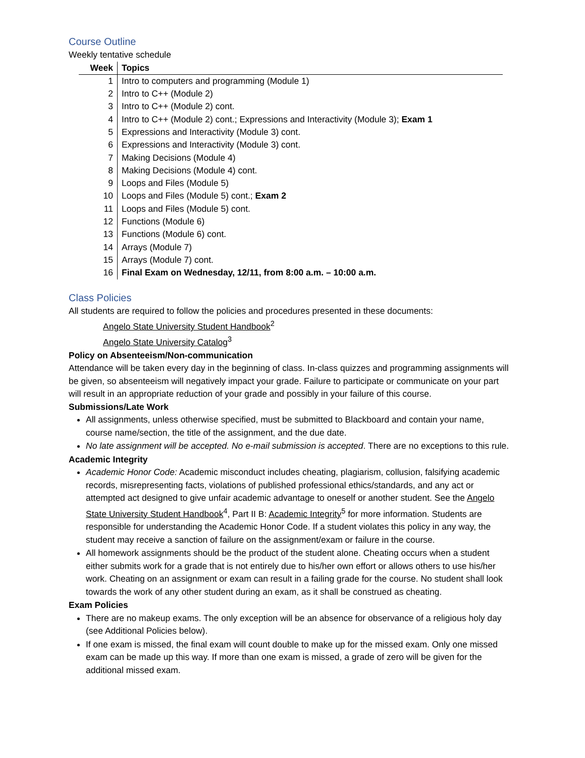Course Outline
Weekly tentative schedule
| Week | Topics |
| --- | --- |
| 1 | Intro to computers and programming (Module 1) |
| 2 | Intro to C++ (Module 2) |
| 3 | Intro to C++ (Module 2) cont. |
| 4 | Intro to C++ (Module 2) cont.; Expressions and Interactivity (Module 3); Exam 1 |
| 5 | Expressions and Interactivity (Module 3) cont. |
| 6 | Expressions and Interactivity (Module 3) cont. |
| 7 | Making Decisions (Module 4) |
| 8 | Making Decisions (Module 4) cont. |
| 9 | Loops and Files (Module 5) |
| 10 | Loops and Files (Module 5) cont.; Exam 2 |
| 11 | Loops and Files (Module 5) cont. |
| 12 | Functions (Module 6) |
| 13 | Functions (Module 6) cont. |
| 14 | Arrays (Module 7) |
| 15 | Arrays (Module 7) cont. |
| 16 | Final Exam on Wednesday, 12/11, from 8:00 a.m. – 10:00 a.m. |
Class Policies
All students are required to follow the policies and procedures presented in these documents:
Angelo State University Student Handbook<sup>2</sup>
Angelo State University Catalog<sup>3</sup>
Policy on Absenteeism/Non-communication
Attendance will be taken every day in the beginning of class. In-class quizzes and programming assignments will be given, so absenteeism will negatively impact your grade. Failure to participate or communicate on your part will result in an appropriate reduction of your grade and possibly in your failure of this course.
Submissions/Late Work
All assignments, unless otherwise specified, must be submitted to Blackboard and contain your name, course name/section, the title of the assignment, and the due date.
No late assignment will be accepted. No e-mail submission is accepted. There are no exceptions to this rule.
Academic Integrity
Academic Honor Code: Academic misconduct includes cheating, plagiarism, collusion, falsifying academic records, misrepresenting facts, violations of published professional ethics/standards, and any act or attempted act designed to give unfair academic advantage to oneself or another student. See the Angelo State University Student Handbook<sup>4</sup>, Part II B: Academic Integrity<sup>5</sup> for more information. Students are responsible for understanding the Academic Honor Code. If a student violates this policy in any way, the student may receive a sanction of failure on the assignment/exam or failure in the course.
All homework assignments should be the product of the student alone. Cheating occurs when a student either submits work for a grade that is not entirely due to his/her own effort or allows others to use his/her work. Cheating on an assignment or exam can result in a failing grade for the course. No student shall look towards the work of any other student during an exam, as it shall be construed as cheating.
Exam Policies
There are no makeup exams. The only exception will be an absence for observance of a religious holy day (see Additional Policies below).
If one exam is missed, the final exam will count double to make up for the missed exam. Only one missed exam can be made up this way. If more than one exam is missed, a grade of zero will be given for the additional missed exam.